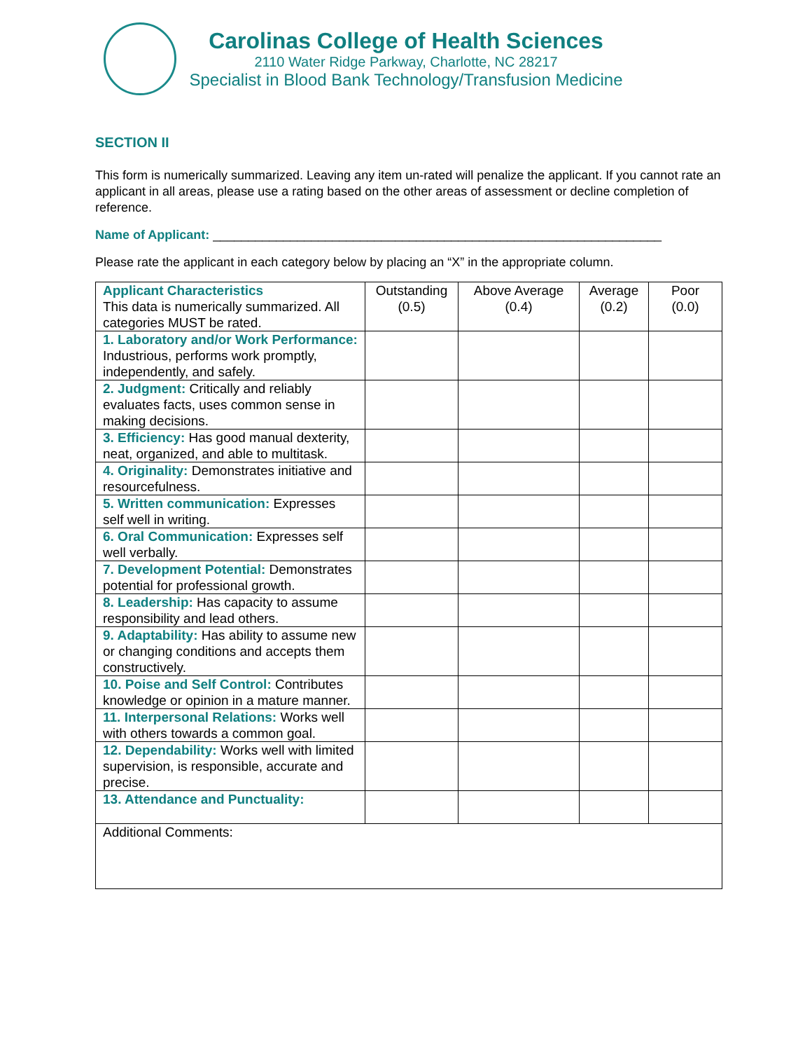Carolinas College of Health Sciences
2110 Water Ridge Parkway, Charlotte, NC 28217
Specialist in Blood Bank Technology/Transfusion Medicine
SECTION II
This form is numerically summarized. Leaving any item un-rated will penalize the applicant. If you cannot rate an applicant in all areas, please use a rating based on the other areas of assessment or decline completion of reference.
Name of Applicant: ________________________________________________________________
Please rate the applicant in each category below by placing an “X” in the appropriate column.
| Applicant Characteristics This data is numerically summarized. All categories MUST be rated. | Outstanding (0.5) | Above Average (0.4) | Average (0.2) | Poor (0.0) |
| --- | --- | --- | --- | --- |
| 1. Laboratory and/or Work Performance: Industrious, performs work promptly, independently, and safely. | | | | |
| 2. Judgment: Critically and reliably evaluates facts, uses common sense in making decisions. | | | | |
| 3. Efficiency: Has good manual dexterity, neat, organized, and able to multitask. | | | | |
| 4. Originality: Demonstrates initiative and resourcefulness. | | | | |
| 5. Written communication: Expresses self well in writing. | | | | |
| 6. Oral Communication: Expresses self well verbally. | | | | |
| 7. Development Potential: Demonstrates potential for professional growth. | | | | |
| 8. Leadership: Has capacity to assume responsibility and lead others. | | | | |
| 9. Adaptability: Has ability to assume new or changing conditions and accepts them constructively. | | | | |
| 10. Poise and Self Control: Contributes knowledge or opinion in a mature manner. | | | | |
| 11. Interpersonal Relations: Works well with others towards a common goal. | | | | |
| 12. Dependability: Works well with limited supervision, is responsible, accurate and precise. | | | | |
| 13. Attendance and Punctuality: | | | | |
| Additional Comments: | | | | |